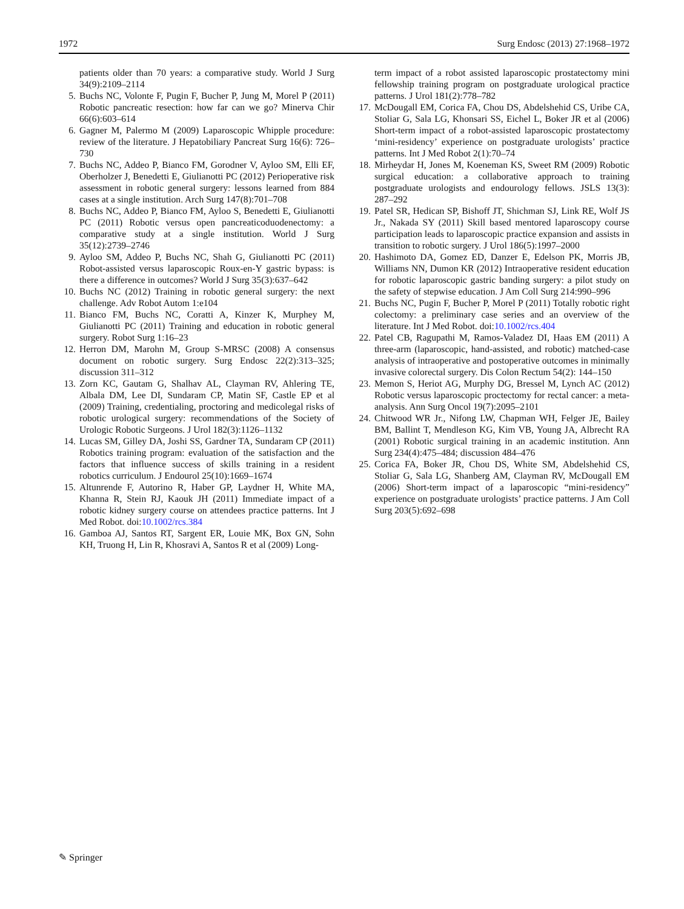1972 Surg Endosc (2013) 27:1968–1972
patients older than 70 years: a comparative study. World J Surg 34(9):2109–2114
5. Buchs NC, Volonte F, Pugin F, Bucher P, Jung M, Morel P (2011) Robotic pancreatic resection: how far can we go? Minerva Chir 66(6):603–614
6. Gagner M, Palermo M (2009) Laparoscopic Whipple procedure: review of the literature. J Hepatobiliary Pancreat Surg 16(6): 726–730
7. Buchs NC, Addeo P, Bianco FM, Gorodner V, Ayloo SM, Elli EF, Oberholzer J, Benedetti E, Giulianotti PC (2012) Perioperative risk assessment in robotic general surgery: lessons learned from 884 cases at a single institution. Arch Surg 147(8):701–708
8. Buchs NC, Addeo P, Bianco FM, Ayloo S, Benedetti E, Giulianotti PC (2011) Robotic versus open pancreaticoduodenectomy: a comparative study at a single institution. World J Surg 35(12):2739–2746
9. Ayloo SM, Addeo P, Buchs NC, Shah G, Giulianotti PC (2011) Robot-assisted versus laparoscopic Roux-en-Y gastric bypass: is there a difference in outcomes? World J Surg 35(3):637–642
10. Buchs NC (2012) Training in robotic general surgery: the next challenge. Adv Robot Autom 1:e104
11. Bianco FM, Buchs NC, Coratti A, Kinzer K, Murphey M, Giulianotti PC (2011) Training and education in robotic general surgery. Robot Surg 1:16–23
12. Herron DM, Marohn M, Group S-MRSC (2008) A consensus document on robotic surgery. Surg Endosc 22(2):313–325; discussion 311–312
13. Zorn KC, Gautam G, Shalhav AL, Clayman RV, Ahlering TE, Albala DM, Lee DI, Sundaram CP, Matin SF, Castle EP et al (2009) Training, credentialing, proctoring and medicolegal risks of robotic urological surgery: recommendations of the Society of Urologic Robotic Surgeons. J Urol 182(3):1126–1132
14. Lucas SM, Gilley DA, Joshi SS, Gardner TA, Sundaram CP (2011) Robotics training program: evaluation of the satisfaction and the factors that influence success of skills training in a resident robotics curriculum. J Endourol 25(10):1669–1674
15. Altunrende F, Autorino R, Haber GP, Laydner H, White MA, Khanna R, Stein RJ, Kaouk JH (2011) Immediate impact of a robotic kidney surgery course on attendees practice patterns. Int J Med Robot. doi:10.1002/rcs.384
16. Gamboa AJ, Santos RT, Sargent ER, Louie MK, Box GN, Sohn KH, Truong H, Lin R, Khosravi A, Santos R et al (2009) Long-
term impact of a robot assisted laparoscopic prostatectomy mini fellowship training program on postgraduate urological practice patterns. J Urol 181(2):778–782
17. McDougall EM, Corica FA, Chou DS, Abdelshehid CS, Uribe CA, Stoliar G, Sala LG, Khonsari SS, Eichel L, Boker JR et al (2006) Short-term impact of a robot-assisted laparoscopic prostatectomy ‘mini-residency’ experience on postgraduate urologists’ practice patterns. Int J Med Robot 2(1):70–74
18. Mirheydar H, Jones M, Koeneman KS, Sweet RM (2009) Robotic surgical education: a collaborative approach to training postgraduate urologists and endourology fellows. JSLS 13(3): 287–292
19. Patel SR, Hedican SP, Bishoff JT, Shichman SJ, Link RE, Wolf JS Jr., Nakada SY (2011) Skill based mentored laparoscopy course participation leads to laparoscopic practice expansion and assists in transition to robotic surgery. J Urol 186(5):1997–2000
20. Hashimoto DA, Gomez ED, Danzer E, Edelson PK, Morris JB, Williams NN, Dumon KR (2012) Intraoperative resident education for robotic laparoscopic gastric banding surgery: a pilot study on the safety of stepwise education. J Am Coll Surg 214:990–996
21. Buchs NC, Pugin F, Bucher P, Morel P (2011) Totally robotic right colectomy: a preliminary case series and an overview of the literature. Int J Med Robot. doi:10.1002/rcs.404
22. Patel CB, Ragupathi M, Ramos-Valadez DI, Haas EM (2011) A three-arm (laparoscopic, hand-assisted, and robotic) matched-case analysis of intraoperative and postoperative outcomes in minimally invasive colorectal surgery. Dis Colon Rectum 54(2): 144–150
23. Memon S, Heriot AG, Murphy DG, Bressel M, Lynch AC (2012) Robotic versus laparoscopic proctectomy for rectal cancer: a meta-analysis. Ann Surg Oncol 19(7):2095–2101
24. Chitwood WR Jr., Nifong LW, Chapman WH, Felger JE, Bailey BM, Ballint T, Mendleson KG, Kim VB, Young JA, Albrecht RA (2001) Robotic surgical training in an academic institution. Ann Surg 234(4):475–484; discussion 484–476
25. Corica FA, Boker JR, Chou DS, White SM, Abdelshehid CS, Stoliar G, Sala LG, Shanberg AM, Clayman RV, McDougall EM (2006) Short-term impact of a laparoscopic “mini-residency” experience on postgraduate urologists’ practice patterns. J Am Coll Surg 203(5):692–698
✎ Springer